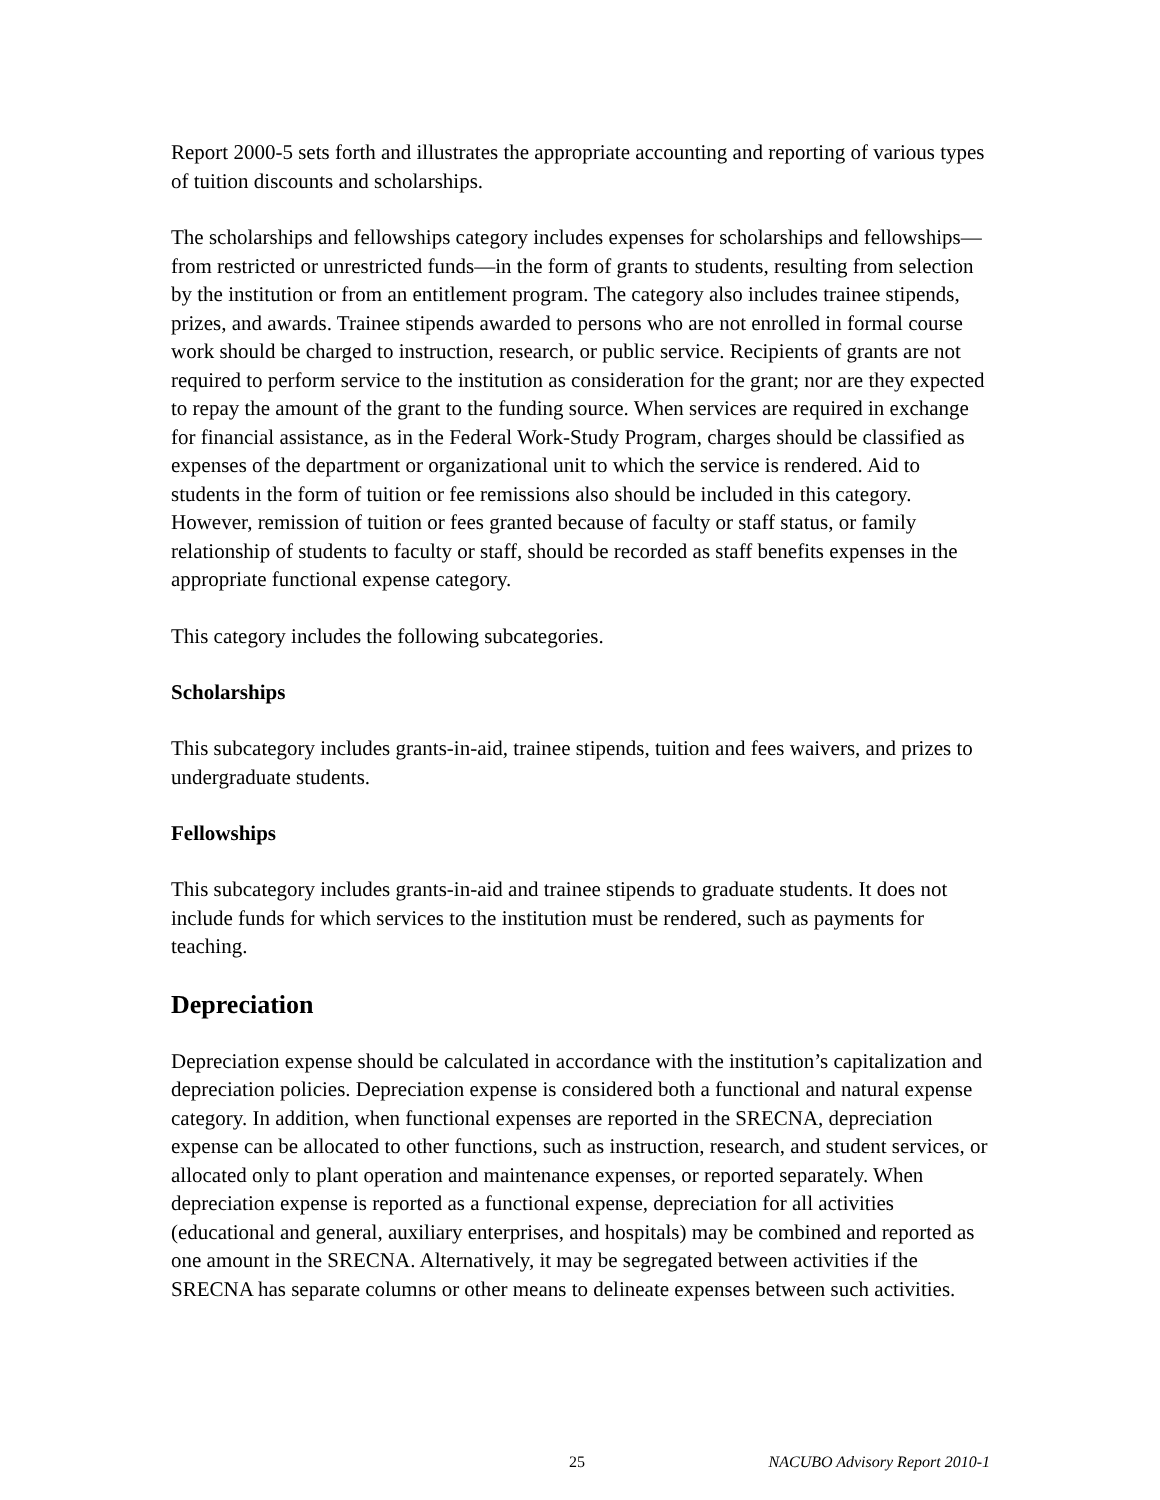Report 2000-5 sets forth and illustrates the appropriate accounting and reporting of various types of tuition discounts and scholarships.
The scholarships and fellowships category includes expenses for scholarships and fellowships—from restricted or unrestricted funds—in the form of grants to students, resulting from selection by the institution or from an entitlement program. The category also includes trainee stipends, prizes, and awards. Trainee stipends awarded to persons who are not enrolled in formal course work should be charged to instruction, research, or public service. Recipients of grants are not required to perform service to the institution as consideration for the grant; nor are they expected to repay the amount of the grant to the funding source. When services are required in exchange for financial assistance, as in the Federal Work-Study Program, charges should be classified as expenses of the department or organizational unit to which the service is rendered. Aid to students in the form of tuition or fee remissions also should be included in this category. However, remission of tuition or fees granted because of faculty or staff status, or family relationship of students to faculty or staff, should be recorded as staff benefits expenses in the appropriate functional expense category.
This category includes the following subcategories.
Scholarships
This subcategory includes grants-in-aid, trainee stipends, tuition and fees waivers, and prizes to undergraduate students.
Fellowships
This subcategory includes grants-in-aid and trainee stipends to graduate students. It does not include funds for which services to the institution must be rendered, such as payments for teaching.
Depreciation
Depreciation expense should be calculated in accordance with the institution’s capitalization and depreciation policies. Depreciation expense is considered both a functional and natural expense category. In addition, when functional expenses are reported in the SRECNA, depreciation expense can be allocated to other functions, such as instruction, research, and student services, or allocated only to plant operation and maintenance expenses, or reported separately. When depreciation expense is reported as a functional expense, depreciation for all activities (educational and general, auxiliary enterprises, and hospitals) may be combined and reported as one amount in the SRECNA. Alternatively, it may be segregated between activities if the SRECNA has separate columns or other means to delineate expenses between such activities.
25 NACUBO Advisory Report 2010-1